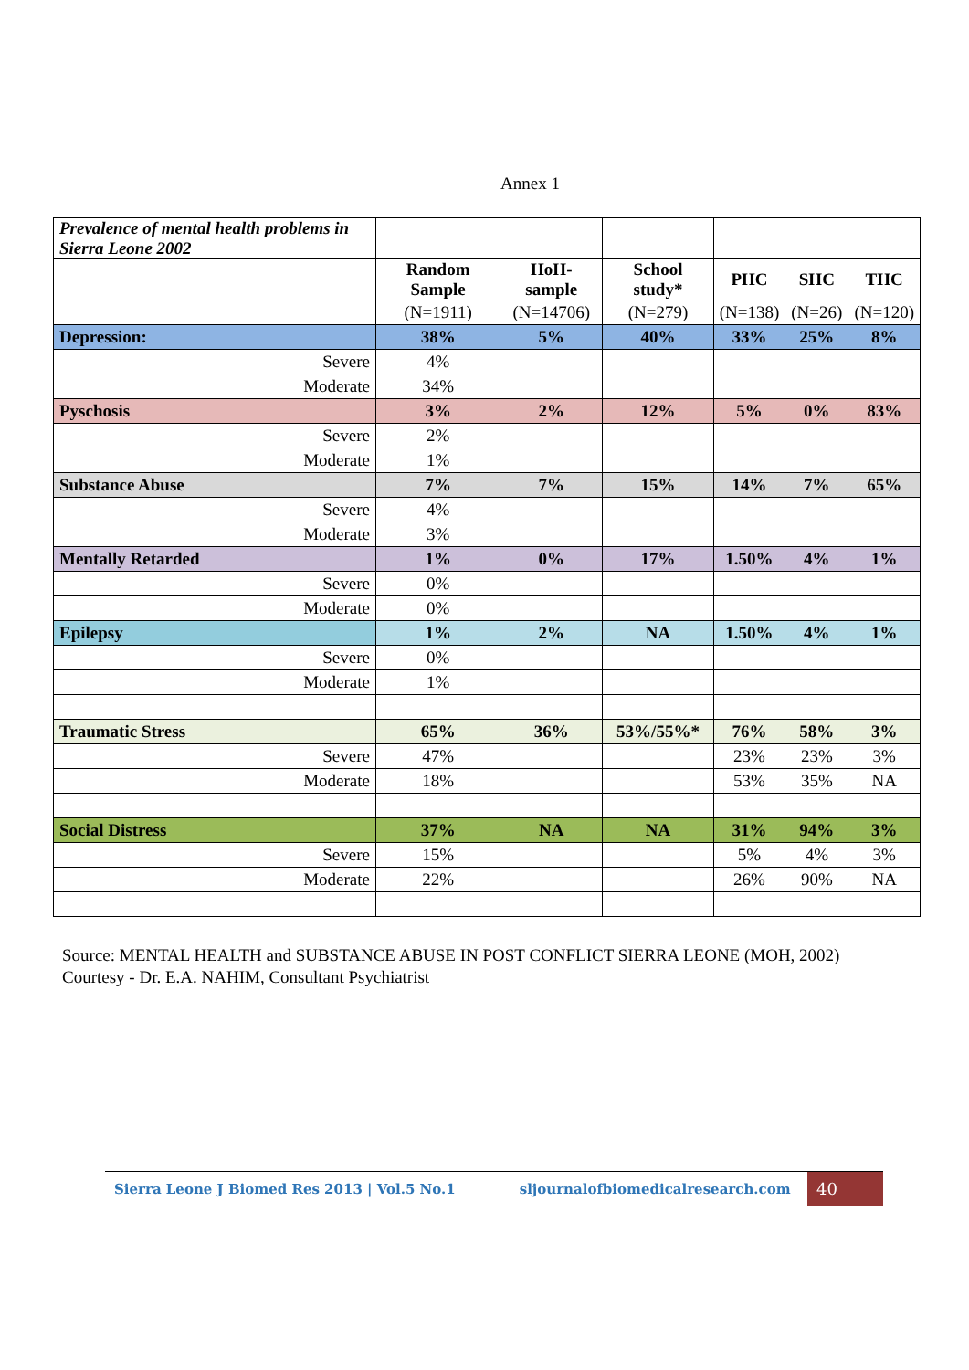Annex 1
| Prevalence of mental health problems in Sierra Leone 2002 | | | | | | |
| | Random Sample | HoH-sample | School study* | PHC | SHC | THC |
| | (N=1911) | (N=14706) | (N=279) | (N=138) | (N=26) | (N=120) |
| Depression: | 38% | 5% | 40% | 33% | 25% | 8% |
| Severe | 4% | | | | | |
| Moderate | 34% | | | | | |
| Pyschosis | 3% | 2% | 12% | 5% | 0% | 83% |
| Severe | 2% | | | | | |
| Moderate | 1% | | | | | |
| Substance Abuse | 7% | 7% | 15% | 14% | 7% | 65% |
| Severe | 4% | | | | | |
| Moderate | 3% | | | | | |
| Mentally Retarded | 1% | 0% | 17% | 1.50% | 4% | 1% |
| Severe | 0% | | | | | |
| Moderate | 0% | | | | | |
| Epilepsy | 1% | 2% | NA | 1.50% | 4% | 1% |
| Severe | 0% | | | | | |
| Moderate | 1% | | | | | |
| Traumatic Stress | 65% | 36% | 53%/55%* | 76% | 58% | 3% |
| Severe | 47% | | | 23% | 23% | 3% |
| Moderate | 18% | | | 53% | 35% | NA |
| Social Distress | 37% | NA | NA | 31% | 94% | 3% |
| Severe | 15% | | | 5% | 4% | 3% |
| Moderate | 22% | | | 26% | 90% | NA |
Source: MENTAL HEALTH and SUBSTANCE ABUSE IN POST CONFLICT SIERRA LEONE (MOH, 2002)
Courtesy - Dr. E.A. NAHIM, Consultant Psychiatrist
Sierra Leone J Biomed Res 2013 | Vol.5 No.1 sljournalofbiomedicalresearch.com 40